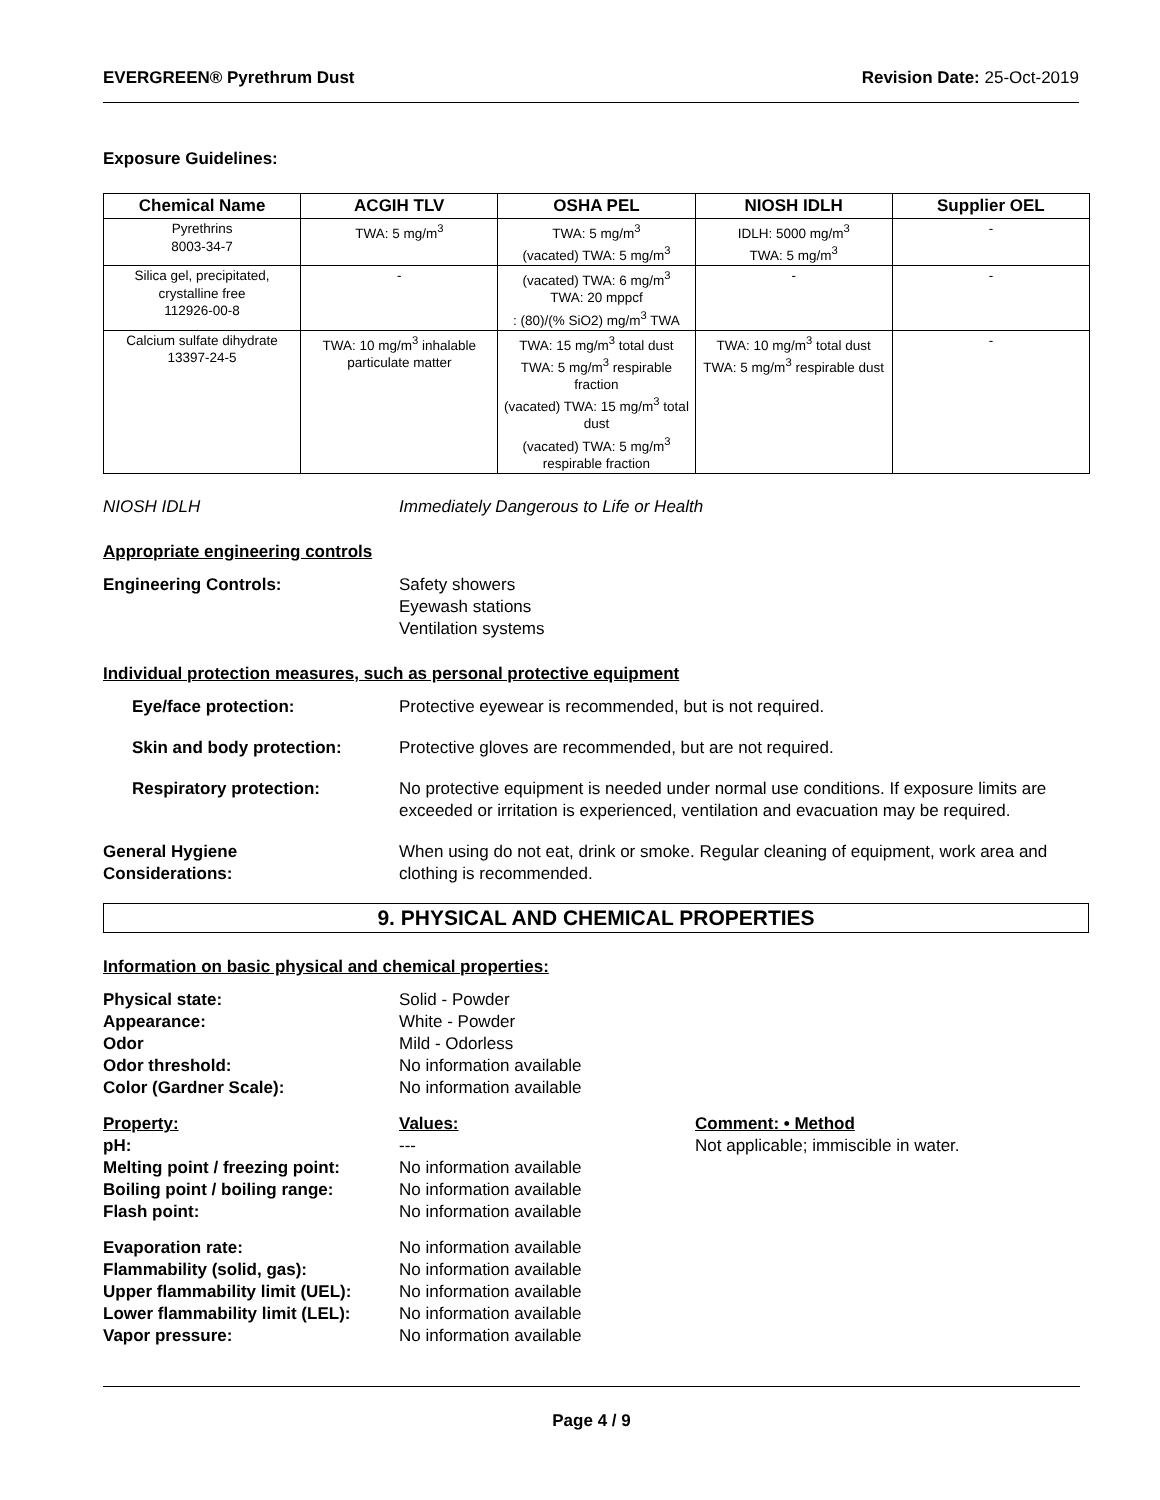EVERGREEN® Pyrethrum Dust Revision Date: 25-Oct-2019
Exposure Guidelines:
| Chemical Name | ACGIH TLV | OSHA PEL | NIOSH IDLH | Supplier OEL |
| --- | --- | --- | --- | --- |
| Pyrethrins 8003-34-7 | TWA: 5 mg/m<sup>3</sup> | TWA: 5 mg/m<sup>3</sup> (vacated) TWA: 5 mg/m<sup>3</sup> | IDLH: 5000 mg/m<sup>3</sup> TWA: 5 mg/m<sup>3</sup> | - |
| Silica gel, precipitated, crystalline free 112926-00-8 | - | (vacated) TWA: 6 mg/m<sup>3</sup> TWA: 20 mppcf : (80)/(% SiO2) mg/m<sup>3</sup> TWA | - | - |
| Calcium sulfate dihydrate 13397-24-5 | TWA: 10 mg/m<sup>3</sup> inhalable particulate matter | TWA: 15 mg/m<sup>3</sup> total dust TWA: 5 mg/m<sup>3</sup> respirable fraction (vacated) TWA: 15 mg/m<sup>3</sup> total dust (vacated) TWA: 5 mg/m<sup>3</sup> respirable fraction | TWA: 10 mg/m<sup>3</sup> total dust TWA: 5 mg/m<sup>3</sup> respirable dust | - |
NIOSH IDLH Immediately Dangerous to Life or Health
Appropriate engineering controls
Engineering Controls: Safety showers
Eyewash stations
Ventilation systems
Individual protection measures, such as personal protective equipment
Eye/face protection: Protective eyewear is recommended, but is not required.
Skin and body protection: Protective gloves are recommended, but are not required.
Respiratory protection: No protective equipment is needed under normal use conditions. If exposure limits are exceeded or irritation is experienced, ventilation and evacuation may be required.
General Hygiene
Considerations: When using do not eat, drink or smoke. Regular cleaning of equipment, work area and clothing is recommended.
9. PHYSICAL AND CHEMICAL PROPERTIES
Information on basic physical and chemical properties:
Physical state: Solid - Powder
Appearance: White - Powder
Odor Mild - Odorless
Odor threshold: No information available
Color (Gardner Scale): No information available
Property: Values: Comment: • Method
pH: --- Not applicable; immiscible in water.
Melting point / freezing point: No information available
Boiling point / boiling range: No information available
Flash point: No information available
Evaporation rate: No information available
Flammability (solid, gas): No information available
Upper flammability limit (UEL): No information available
Lower flammability limit (LEL): No information available
Vapor pressure: No information available
Page 4 / 9